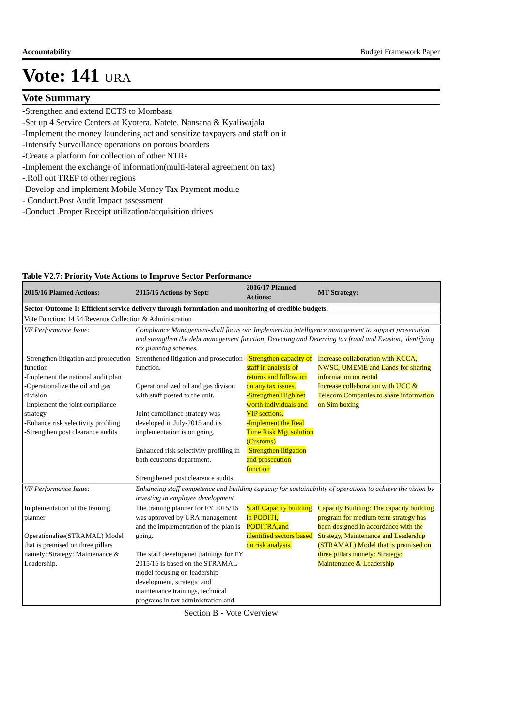Accountability Budget Framework Paper
Vote: 141 URA
Vote Summary
-Strengthen and extend ECTS to Mombasa
-Set up 4 Service Centers at Kyotera, Natete, Nansana & Kyaliwajala
-Implement the money laundering act and sensitize taxpayers and staff on it
-Intensify Surveillance operations on porous boarders
-Create a platform for collection of other NTRs
-Implement the exchange of information(multi-lateral agreement on tax)
-.Roll out TREP to other regions
-Develop and implement Mobile Money Tax Payment module
- Conduct.Post Audit Impact assessment
-Conduct .Proper Receipt utilization/acquisition drives
Table V2.7: Priority Vote Actions to Improve Sector Performance
| 2015/16 Planned Actions: | 2015/16 Actions by Sept: | 2016/17 Planned Actions: | MT Strategy: |
| --- | --- | --- | --- |
| Sector Outcome 1: Efficient service delivery through formulation and monitoring of credible budgets. | | | |
| Vote Function: 14 54 Revenue Collection & Administration | | | |
| VF Performance Issue: | Compliance Management-shall focus on: Implementing intelligence management to support prosecution and strengthen the debt management function, Detecting and Deterring tax fraud and Evasion, identifying tax planning schemes. | | |
| -Strengthen litigation and prosecution function -Implement the national audit plan -Operationalize the oil and gas division -Implement the joint compliance strategy -Enhance risk selectivity profiling -Strengthen post clearance audits | Strenthened litigation and prosecution function. Operationalized oil and gas divison with staff posted to the unit. Joint compliance strategy was developed in July-2015 and its implementation is on going. Enhanced risk selectivity profiling in both ccustoms department. Strengthened post clearence audits. | -Strengthen capacity of staff in analysis of returns and follow up on any tax issues. -Strengthen High net worth individuals and VIP sections. -Implement the Real Time Risk Mgt solution (Customs) -Strengthen litigation and prosecution function | Increase collaboration with KCCA, NWSC, UMEME and Lands for sharing information on rental Increase collaboration with UCC & Telecom Companies to share information on Sim boxing |
| VF Performance Issue: | Enhancing staff competence and building capacity for sustainability of operations to achieve the vision by investing in employee development | | |
| Implementation of the training planner Operationalise(STRAMAL) Model that is premised on three pillars namely: Strategy: Maintenance & Leadership. | The training planner for FY 2015/16 was approved by URA management and the implementation of the plan is going. The staff developenet trainings for FY 2015/16 is based on the STRAMAL model focusing on leadership development, strategic and maintenance trainings, technical programs in tax administration and | Staff Capacity building in PODITI, PODITRA,and identified sectors based on risk analysis. | Capacity Building: The capacity building program for medium term strategy has been designed in accordance with the Strategy, Maintenance and Leadership (STRAMAL) Model that is premised on three pillars namely: Strategy: Maintenance & Leadership |
Section B - Vote Overview